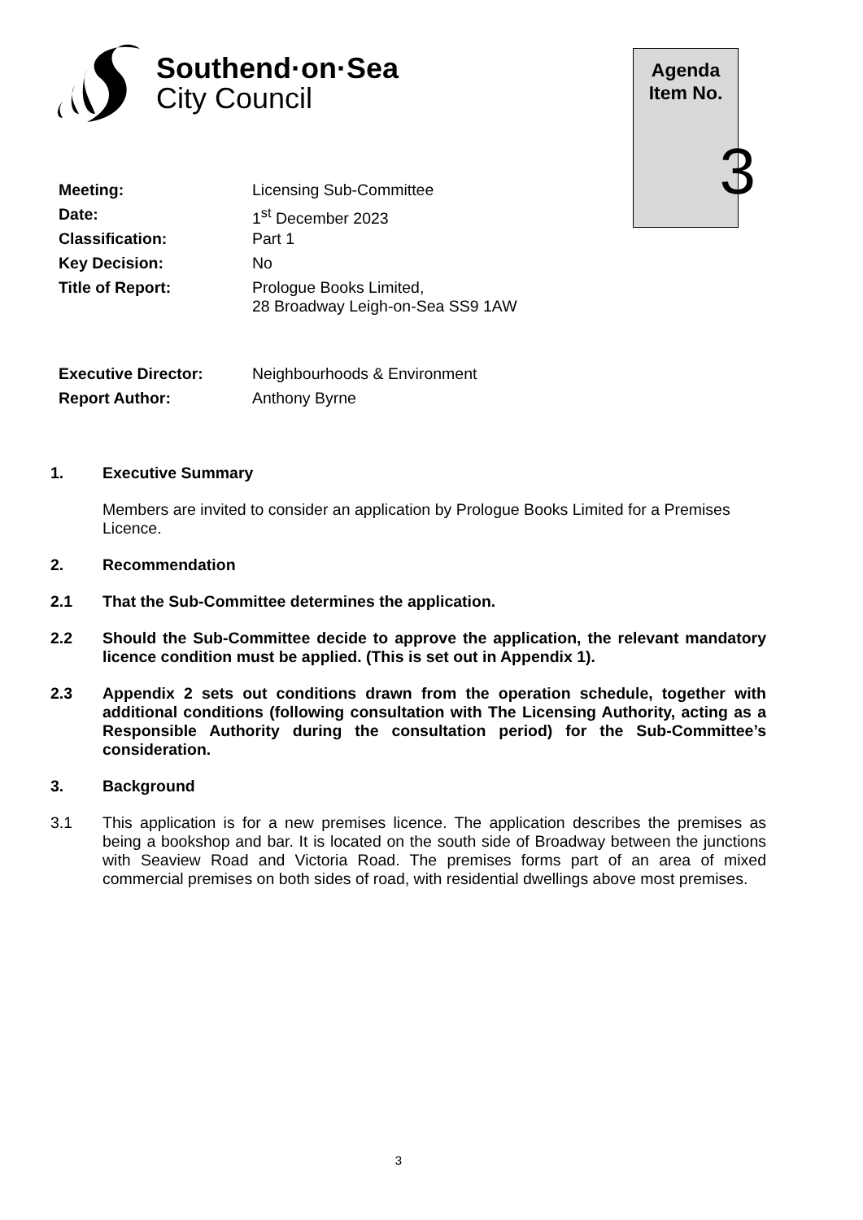Southend·on·Sea
City Council
Agenda
Item No.
3
| Meeting: | Licensing Sub-Committee |
| Date: | 1<sup>st</sup> December 2023 |
| Classification: | Part 1 |
| Key Decision: | No |
| Title of Report: | Prologue Books Limited, 28 Broadway Leigh-on-Sea SS9 1AW |
| Executive Director: | Neighbourhoods & Environment |
| Report Author: | Anthony Byrne |
1. Executive Summary
Members are invited to consider an application by Prologue Books Limited for a Premises Licence.
2. Recommendation
2.1 That the Sub-Committee determines the application.
2.2 Should the Sub-Committee decide to approve the application, the relevant mandatory licence condition must be applied. (This is set out in Appendix 1).
2.3 Appendix 2 sets out conditions drawn from the operation schedule, together with additional conditions (following consultation with The Licensing Authority, acting as a Responsible Authority during the consultation period) for the Sub-Committee’s consideration.
3. Background
3.1 This application is for a new premises licence. The application describes the premises as being a bookshop and bar. It is located on the south side of Broadway between the junctions with Seaview Road and Victoria Road. The premises forms part of an area of mixed commercial premises on both sides of road, with residential dwellings above most premises.
3